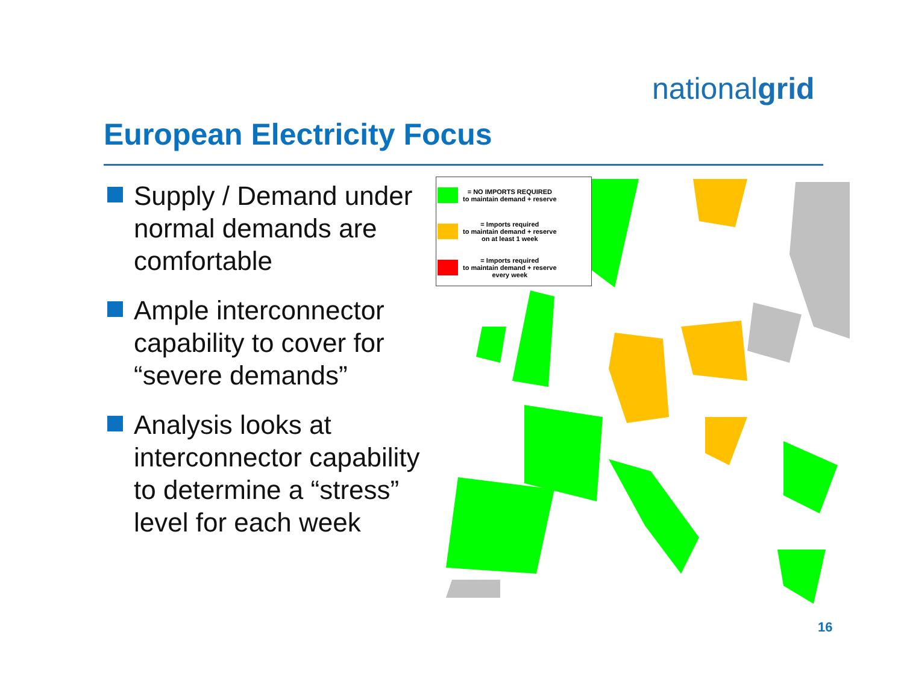nationalgrid
European Electricity Focus
Supply / Demand under normal demands are comfortable
Ample interconnector capability to cover for “severe demands”
Analysis looks at interconnector capability to determine a “stress” level for each week
= NO IMPORTS REQUIRED
to maintain demand + reserve
= Imports required
to maintain demand + reserve
on at least 1 week
= Imports required
to maintain demand + reserve
every week
16